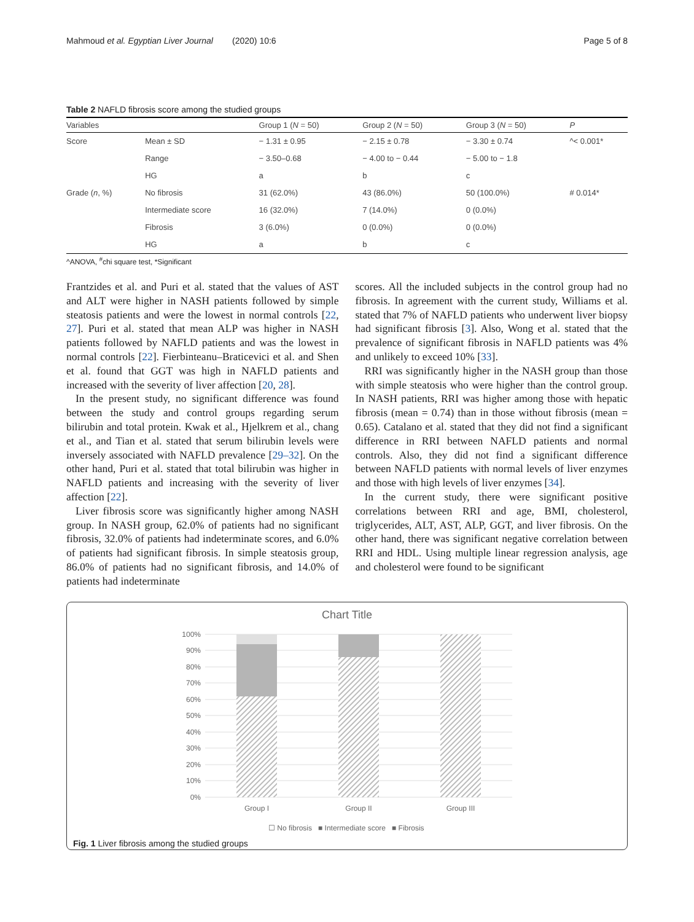Mahmoud et al. Egyptian Liver Journal (2020) 10:6 Page 5 of 8
Table 2 NAFLD fibrosis score among the studied groups
| Variables | | Group 1 ( N = 50) | Group 2 ( N = 50) | Group 3 ( N = 50) | P |
| --- | --- | --- | --- | --- | --- |
| Score | Mean ± SD | − 1.31 ± 0.95 | − 2.15 ± 0.78 | − 3.30 ± 0.74 | ^< 0.001* |
| | Range | − 3.50–0.68 | − 4.00 to − 0.44 | − 5.00 to − 1.8 | |
| | HG | a | b | c | |
| Grade ( n , %) | No fibrosis | 31 (62.0%) | 43 (86.0%) | 50 (100.0%) | # 0.014* |
| | Intermediate score | 16 (32.0%) | 7 (14.0%) | 0 (0.0%) | |
| | Fibrosis | 3 (6.0%) | 0 (0.0%) | 0 (0.0%) | |
| | HG | a | b | c | |
^ANOVA, <sup>#</sup>chi square test, *Significant
Frantzides et al. and Puri et al. stated that the values of AST and ALT were higher in NASH patients followed by simple steatosis patients and were the lowest in normal controls [22, 27]. Puri et al. stated that mean ALP was higher in NASH patients followed by NAFLD patients and was the lowest in normal controls [22]. Fierbinteanu–Braticevici et al. and Shen et al. found that GGT was high in NAFLD patients and increased with the severity of liver affection [20, 28].
In the present study, no significant difference was found between the study and control groups regarding serum bilirubin and total protein. Kwak et al., Hjelkrem et al., chang et al., and Tian et al. stated that serum bilirubin levels were inversely associated with NAFLD prevalence [29–32]. On the other hand, Puri et al. stated that total bilirubin was higher in NAFLD patients and increasing with the severity of liver affection [22].
Liver fibrosis score was significantly higher among NASH group. In NASH group, 62.0% of patients had no significant fibrosis, 32.0% of patients had indeterminate scores, and 6.0% of patients had significant fibrosis. In simple steatosis group, 86.0% of patients had no significant fibrosis, and 14.0% of patients had indeterminate
scores. All the included subjects in the control group had no fibrosis. In agreement with the current study, Williams et al. stated that 7% of NAFLD patients who underwent liver biopsy had significant fibrosis [3]. Also, Wong et al. stated that the prevalence of significant fibrosis in NAFLD patients was 4% and unlikely to exceed 10% [33].
RRI was significantly higher in the NASH group than those with simple steatosis who were higher than the control group. In NASH patients, RRI was higher among those with hepatic fibrosis (mean = 0.74) than in those without fibrosis (mean = 0.65). Catalano et al. stated that they did not find a significant difference in RRI between NAFLD patients and normal controls. Also, they did not find a significant difference between NAFLD patients with normal levels of liver enzymes and those with high levels of liver enzymes [34].
In the current study, there were significant positive correlations between RRI and age, BMI, cholesterol, triglycerides, ALT, AST, ALP, GGT, and liver fibrosis. On the other hand, there was significant negative correlation between RRI and HDL. Using multiple linear regression analysis, age and cholesterol were found to be significant
Chart Title
100%
90%
80%
70%
60%
50%
40%
30%
20%
10%
0%
Group I
Group II
Group III
☐ No fibrosis ■ Intermediate score ■ Fibrosis
Fig. 1 Liver fibrosis among the studied groups